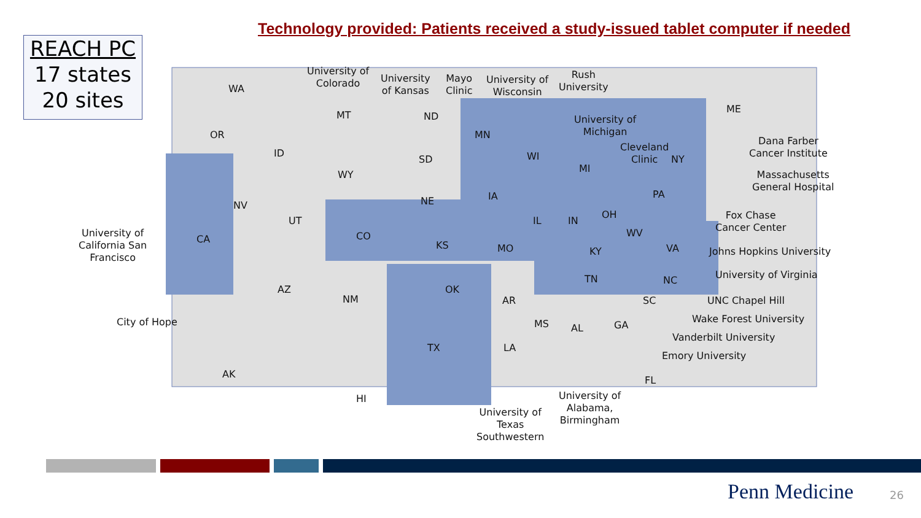Technology provided: Patients received a study-issued tablet computer if needed
REACH PC
17 states
20 sites
WA
OR
CA
ID
NV
MT
WY
UT
CO
AZ
NM
ND
SD
NE
KS
OK
TX
MN
IA
MO
AR
LA
WI
IL
MS
IN
MI
KY
TN
AL GA
FL
OH
WV
VA
NC
SC
PA
NY
ME
AK
HI
University of
Colorado
University
of Kansas
Mayo
Clinic
University of
Wisconsin
Rush
University
University of
Michigan
Cleveland
Clinic
Dana Farber
Cancer Institute
Massachusetts
General Hospital
Fox Chase
Cancer Center
Johns Hopkins University
University of Virginia
UNC Chapel Hill
Wake Forest University
Vanderbilt University
Emory University
University of
Alabama,
Birmingham
University of
Texas
Southwestern
University of
California San
Francisco
City of Hope
Penn Medicine 26